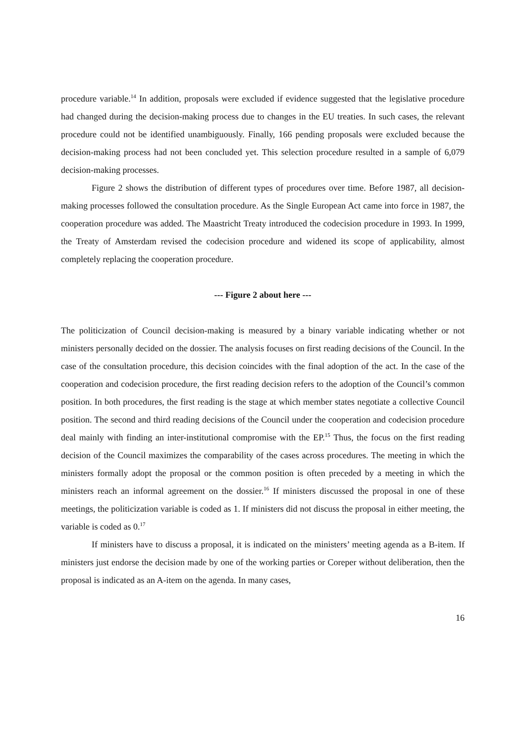procedure variable.<sup>14</sup> In addition, proposals were excluded if evidence suggested that the legislative procedure had changed during the decision-making process due to changes in the EU treaties. In such cases, the relevant procedure could not be identified unambiguously. Finally, 166 pending proposals were excluded because the decision-making process had not been concluded yet. This selection procedure resulted in a sample of 6,079 decision-making processes.
Figure 2 shows the distribution of different types of procedures over time. Before 1987, all decision-making processes followed the consultation procedure. As the Single European Act came into force in 1987, the cooperation procedure was added. The Maastricht Treaty introduced the codecision procedure in 1993. In 1999, the Treaty of Amsterdam revised the codecision procedure and widened its scope of applicability, almost completely replacing the cooperation procedure.
--- Figure 2 about here ---
The politicization of Council decision-making is measured by a binary variable indicating whether or not ministers personally decided on the dossier. The analysis focuses on first reading decisions of the Council. In the case of the consultation procedure, this decision coincides with the final adoption of the act. In the case of the cooperation and codecision procedure, the first reading decision refers to the adoption of the Council’s common position. In both procedures, the first reading is the stage at which member states negotiate a collective Council position. The second and third reading decisions of the Council under the cooperation and codecision procedure deal mainly with finding an inter-institutional compromise with the EP.<sup>15</sup> Thus, the focus on the first reading decision of the Council maximizes the comparability of the cases across procedures. The meeting in which the ministers formally adopt the proposal or the common position is often preceded by a meeting in which the ministers reach an informal agreement on the dossier.<sup>16</sup> If ministers discussed the proposal in one of these meetings, the politicization variable is coded as 1. If ministers did not discuss the proposal in either meeting, the variable is coded as 0.<sup>17</sup>
If ministers have to discuss a proposal, it is indicated on the ministers’ meeting agenda as a B-item. If ministers just endorse the decision made by one of the working parties or Coreper without deliberation, then the proposal is indicated as an A-item on the agenda. In many cases,
16